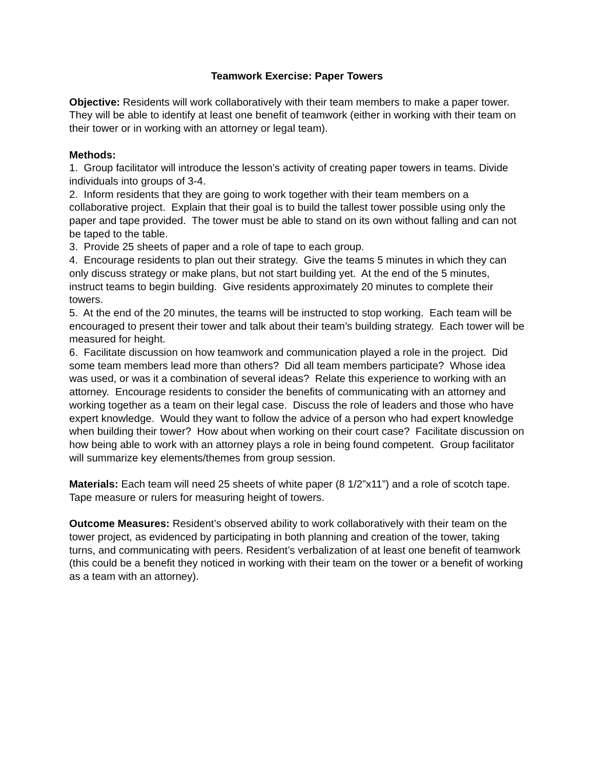Teamwork Exercise: Paper Towers
Objective: Residents will work collaboratively with their team members to make a paper tower. They will be able to identify at least one benefit of teamwork (either in working with their team on their tower or in working with an attorney or legal team).
Methods:
1. Group facilitator will introduce the lesson’s activity of creating paper towers in teams. Divide individuals into groups of 3-4.
2. Inform residents that they are going to work together with their team members on a collaborative project. Explain that their goal is to build the tallest tower possible using only the paper and tape provided. The tower must be able to stand on its own without falling and can not be taped to the table.
3. Provide 25 sheets of paper and a role of tape to each group.
4. Encourage residents to plan out their strategy. Give the teams 5 minutes in which they can only discuss strategy or make plans, but not start building yet. At the end of the 5 minutes, instruct teams to begin building. Give residents approximately 20 minutes to complete their towers.
5. At the end of the 20 minutes, the teams will be instructed to stop working. Each team will be encouraged to present their tower and talk about their team’s building strategy. Each tower will be measured for height.
6. Facilitate discussion on how teamwork and communication played a role in the project. Did some team members lead more than others? Did all team members participate? Whose idea was used, or was it a combination of several ideas? Relate this experience to working with an attorney. Encourage residents to consider the benefits of communicating with an attorney and working together as a team on their legal case. Discuss the role of leaders and those who have expert knowledge. Would they want to follow the advice of a person who had expert knowledge when building their tower? How about when working on their court case? Facilitate discussion on how being able to work with an attorney plays a role in being found competent. Group facilitator will summarize key elements/themes from group session.
Materials: Each team will need 25 sheets of white paper (8 1/2”x11”) and a role of scotch tape. Tape measure or rulers for measuring height of towers.
Outcome Measures: Resident’s observed ability to work collaboratively with their team on the tower project, as evidenced by participating in both planning and creation of the tower, taking turns, and communicating with peers. Resident’s verbalization of at least one benefit of teamwork (this could be a benefit they noticed in working with their team on the tower or a benefit of working as a team with an attorney).